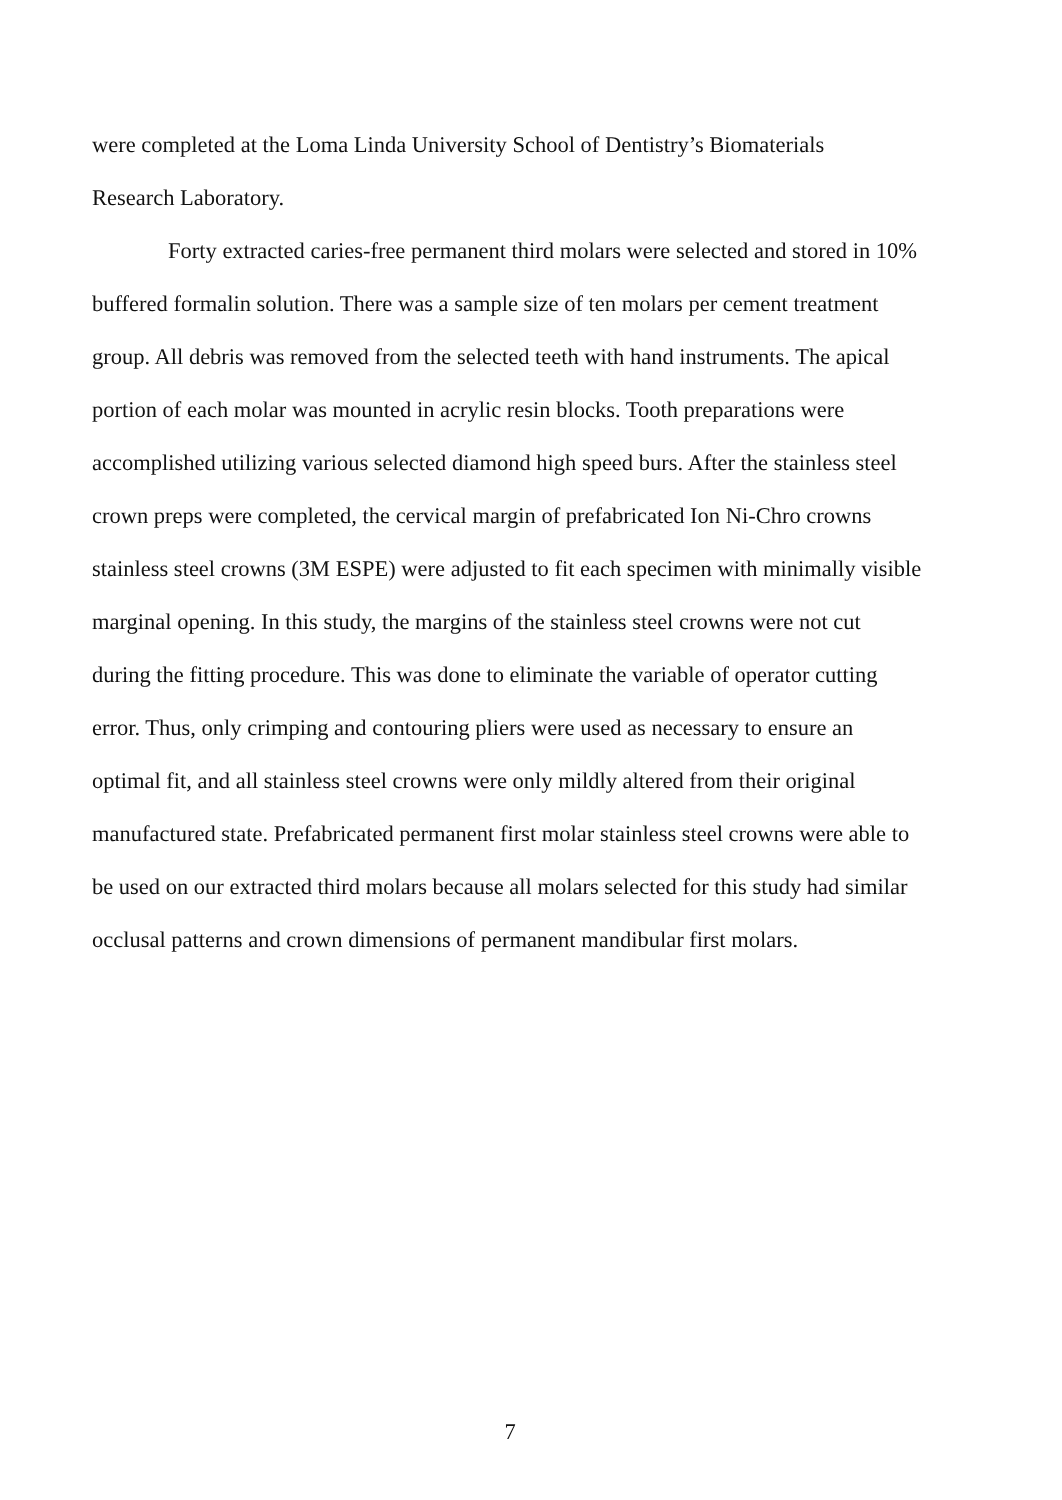were completed at the Loma Linda University School of Dentistry’s Biomaterials
Research Laboratory.
Forty extracted caries-free permanent third molars were selected and stored in 10% buffered formalin solution. There was a sample size of ten molars per cement treatment group. All debris was removed from the selected teeth with hand instruments. The apical portion of each molar was mounted in acrylic resin blocks. Tooth preparations were accomplished utilizing various selected diamond high speed burs. After the stainless steel crown preps were completed, the cervical margin of prefabricated Ion Ni-Chro crowns stainless steel crowns (3M ESPE) were adjusted to fit each specimen with minimally visible marginal opening. In this study, the margins of the stainless steel crowns were not cut during the fitting procedure. This was done to eliminate the variable of operator cutting error. Thus, only crimping and contouring pliers were used as necessary to ensure an optimal fit, and all stainless steel crowns were only mildly altered from their original manufactured state. Prefabricated permanent first molar stainless steel crowns were able to be used on our extracted third molars because all molars selected for this study had similar occlusal patterns and crown dimensions of permanent mandibular first molars.
7